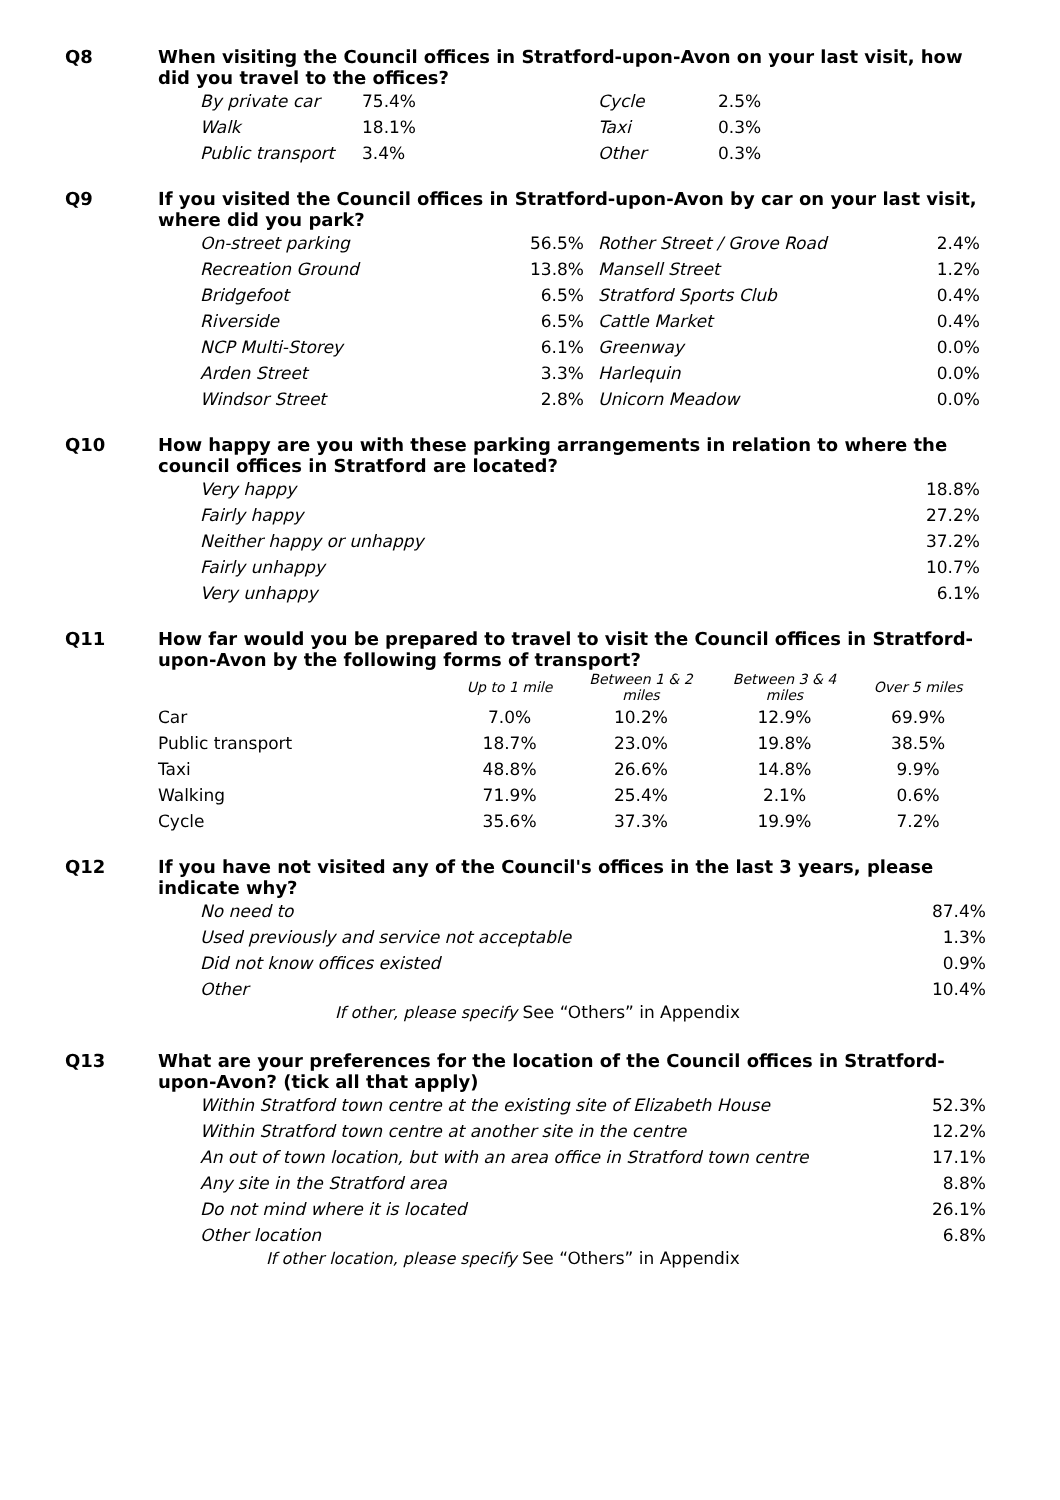Q8
When visiting the Council offices in Stratford-upon-Avon on your last visit, how did you travel to the offices?
| By private car | 75.4% | Cycle | 2.5% |
| Walk | 18.1% | Taxi | 0.3% |
| Public transport | 3.4% | Other | 0.3% |
Q9
If you visited the Council offices in Stratford-upon-Avon by car on your last visit, where did you park?
| On-street parking | 56.5% | Rother Street / Grove Road | 2.4% |
| Recreation Ground | 13.8% | Mansell Street | 1.2% |
| Bridgefoot | 6.5% | Stratford Sports Club | 0.4% |
| Riverside | 6.5% | Cattle Market | 0.4% |
| NCP Multi-Storey | 6.1% | Greenway | 0.0% |
| Arden Street | 3.3% | Harlequin | 0.0% |
| Windsor Street | 2.8% | Unicorn Meadow | 0.0% |
Q10
How happy are you with these parking arrangements in relation to where the council offices in Stratford are located?
| Very happy | 18.8% |
| Fairly happy | 27.2% |
| Neither happy or unhappy | 37.2% |
| Fairly unhappy | 10.7% |
| Very unhappy | 6.1% |
Q11
How far would you be prepared to travel to visit the Council offices in Stratford-upon-Avon by the following forms of transport?
| | Up to 1 mile | Between 1 & 2 miles | Between 3 & 4 miles | Over 5 miles |
| --- | --- | --- | --- | --- |
| Car | 7.0% | 10.2% | 12.9% | 69.9% |
| Public transport | 18.7% | 23.0% | 19.8% | 38.5% |
| Taxi | 48.8% | 26.6% | 14.8% | 9.9% |
| Walking | 71.9% | 25.4% | 2.1% | 0.6% |
| Cycle | 35.6% | 37.3% | 19.9% | 7.2% |
Q12
If you have not visited any of the Council's offices in the last 3 years, please indicate why?
| No need to | 87.4% |
| Used previously and service not acceptable | 1.3% |
| Did not know offices existed | 0.9% |
| Other | 10.4% |
If other, please specify See “Others” in Appendix
Q13
What are your preferences for the location of the Council offices in Stratford-upon-Avon? (tick all that apply)
| Within Stratford town centre at the existing site of Elizabeth House | 52.3% |
| Within Stratford town centre at another site in the centre | 12.2% |
| An out of town location, but with an area office in Stratford town centre | 17.1% |
| Any site in the Stratford area | 8.8% |
| Do not mind where it is located | 26.1% |
| Other location | 6.8% |
If other location, please specify See “Others” in Appendix